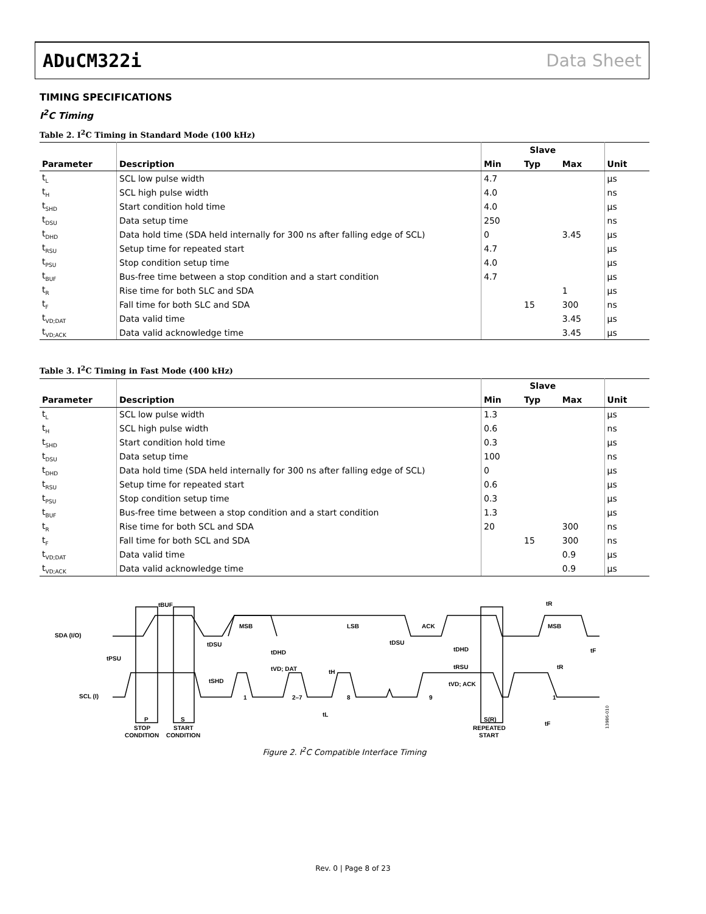ADuCM322i Data Sheet
TIMING SPECIFICATIONS
I<sup>2</sup>C Timing
Table 2. I<sup>2</sup>C Timing in Standard Mode (100 kHz)
| | | Slave | | | |
| --- | --- | --- | --- | --- | --- |
| Parameter | Description | Min | Typ | Max | Unit |
| t<sub>L</sub> | SCL low pulse width | 4.7 | | | µs |
| t<sub>H</sub> | SCL high pulse width | 4.0 | | | ns |
| t<sub>SHD</sub> | Start condition hold time | 4.0 | | | µs |
| t<sub>DSU</sub> | Data setup time | 250 | | | ns |
| t<sub>DHD</sub> | Data hold time (SDA held internally for 300 ns after falling edge of SCL) | 0 | | 3.45 | µs |
| t<sub>RSU</sub> | Setup time for repeated start | 4.7 | | | µs |
| t<sub>PSU</sub> | Stop condition setup time | 4.0 | | | µs |
| t<sub>BUF</sub> | Bus-free time between a stop condition and a start condition | 4.7 | | | µs |
| t<sub>R</sub> | Rise time for both SLC and SDA | | | 1 | µs |
| t<sub>F</sub> | Fall time for both SLC and SDA | | 15 | 300 | ns |
| t<sub>VD;DAT</sub> | Data valid time | | | 3.45 | µs |
| t<sub>VD;ACK</sub> | Data valid acknowledge time | | | 3.45 | µs |
Table 3. I<sup>2</sup>C Timing in Fast Mode (400 kHz)
| | | Slave | | | |
| --- | --- | --- | --- | --- | --- |
| Parameter | Description | Min | Typ | Max | Unit |
| t<sub>L</sub> | SCL low pulse width | 1.3 | | | µs |
| t<sub>H</sub> | SCL high pulse width | 0.6 | | | ns |
| t<sub>SHD</sub> | Start condition hold time | 0.3 | | | µs |
| t<sub>DSU</sub> | Data setup time | 100 | | | ns |
| t<sub>DHD</sub> | Data hold time (SDA held internally for 300 ns after falling edge of SCL) | 0 | | | µs |
| t<sub>RSU</sub> | Setup time for repeated start | 0.6 | | | µs |
| t<sub>PSU</sub> | Stop condition setup time | 0.3 | | | µs |
| t<sub>BUF</sub> | Bus-free time between a stop condition and a start condition | 1.3 | | | µs |
| t<sub>R</sub> | Rise time for both SCL and SDA | 20 | | 300 | ns |
| t<sub>F</sub> | Fall time for both SCL and SDA | | 15 | 300 | ns |
| t<sub>VD;DAT</sub> | Data valid time | | | 0.9 | µs |
| t<sub>VD;ACK</sub> | Data valid acknowledge time | | | 0.9 | µs |
SDA (I/O)
SCL (I)
tBUF
MSB
LSB
ACK
MSB
tR
tDSU
tDHD
tDSU
tDHD
tPSU
tVD; DAT
tH
tRSU
tVD; ACK
tR
tF
tSHD
1
2–7
8
9
1
tL
tF
P
S
S(R)
STOP
START
REPEATED
CONDITION
CONDITION
START
13986-010
Figure 2. I<sup>2</sup>C Compatible Interface Timing
Rev. 0 | Page 8 of 23